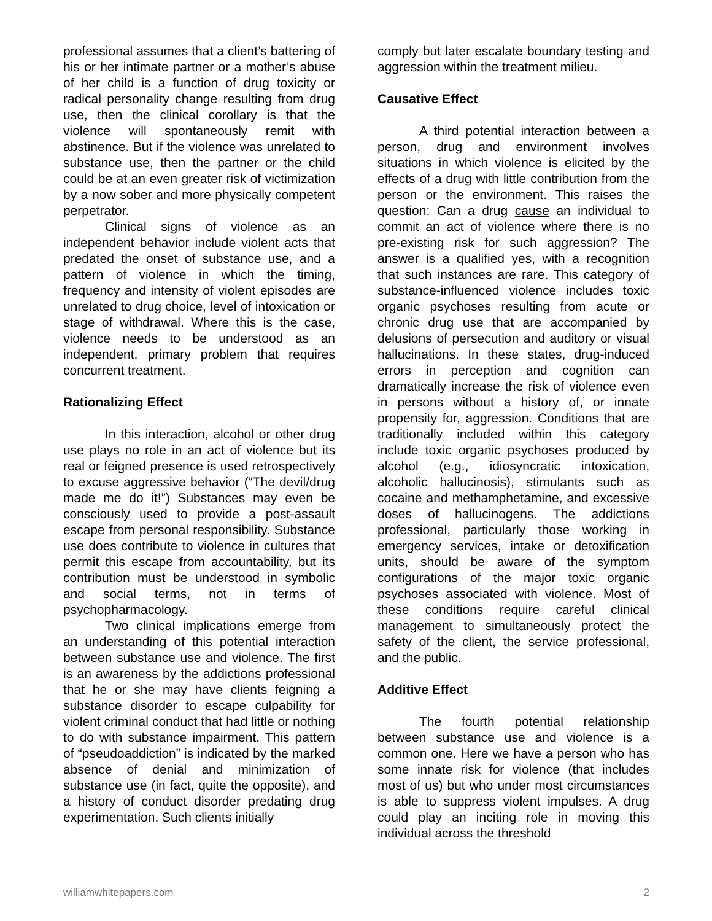professional assumes that a client’s battering of his or her intimate partner or a mother’s abuse of her child is a function of drug toxicity or radical personality change resulting from drug use, then the clinical corollary is that the violence will spontaneously remit with abstinence. But if the violence was unrelated to substance use, then the partner or the child could be at an even greater risk of victimization by a now sober and more physically competent perpetrator.
Clinical signs of violence as an independent behavior include violent acts that predated the onset of substance use, and a pattern of violence in which the timing, frequency and intensity of violent episodes are unrelated to drug choice, level of intoxication or stage of withdrawal. Where this is the case, violence needs to be understood as an independent, primary problem that requires concurrent treatment.
Rationalizing Effect
In this interaction, alcohol or other drug use plays no role in an act of violence but its real or feigned presence is used retrospectively to excuse aggressive behavior (“The devil/drug made me do it!”) Substances may even be consciously used to provide a post-assault escape from personal responsibility. Substance use does contribute to violence in cultures that permit this escape from accountability, but its contribution must be understood in symbolic and social terms, not in terms of psychopharmacology.
Two clinical implications emerge from an understanding of this potential interaction between substance use and violence. The first is an awareness by the addictions professional that he or she may have clients feigning a substance disorder to escape culpability for violent criminal conduct that had little or nothing to do with substance impairment. This pattern of “pseudoaddiction” is indicated by the marked absence of denial and minimization of substance use (in fact, quite the opposite), and a history of conduct disorder predating drug experimentation. Such clients initially
comply but later escalate boundary testing and aggression within the treatment milieu.
Causative Effect
A third potential interaction between a person, drug and environment involves situations in which violence is elicited by the effects of a drug with little contribution from the person or the environment. This raises the question: Can a drug cause an individual to commit an act of violence where there is no pre-existing risk for such aggression? The answer is a qualified yes, with a recognition that such instances are rare. This category of substance-influenced violence includes toxic organic psychoses resulting from acute or chronic drug use that are accompanied by delusions of persecution and auditory or visual hallucinations. In these states, drug-induced errors in perception and cognition can dramatically increase the risk of violence even in persons without a history of, or innate propensity for, aggression. Conditions that are traditionally included within this category include toxic organic psychoses produced by alcohol (e.g., idiosyncratic intoxication, alcoholic hallucinosis), stimulants such as cocaine and methamphetamine, and excessive doses of hallucinogens. The addictions professional, particularly those working in emergency services, intake or detoxification units, should be aware of the symptom configurations of the major toxic organic psychoses associated with violence. Most of these conditions require careful clinical management to simultaneously protect the safety of the client, the service professional, and the public.
Additive Effect
The fourth potential relationship between substance use and violence is a common one. Here we have a person who has some innate risk for violence (that includes most of us) but who under most circumstances is able to suppress violent impulses. A drug could play an inciting role in moving this individual across the threshold
williamwhitepapers.com 2